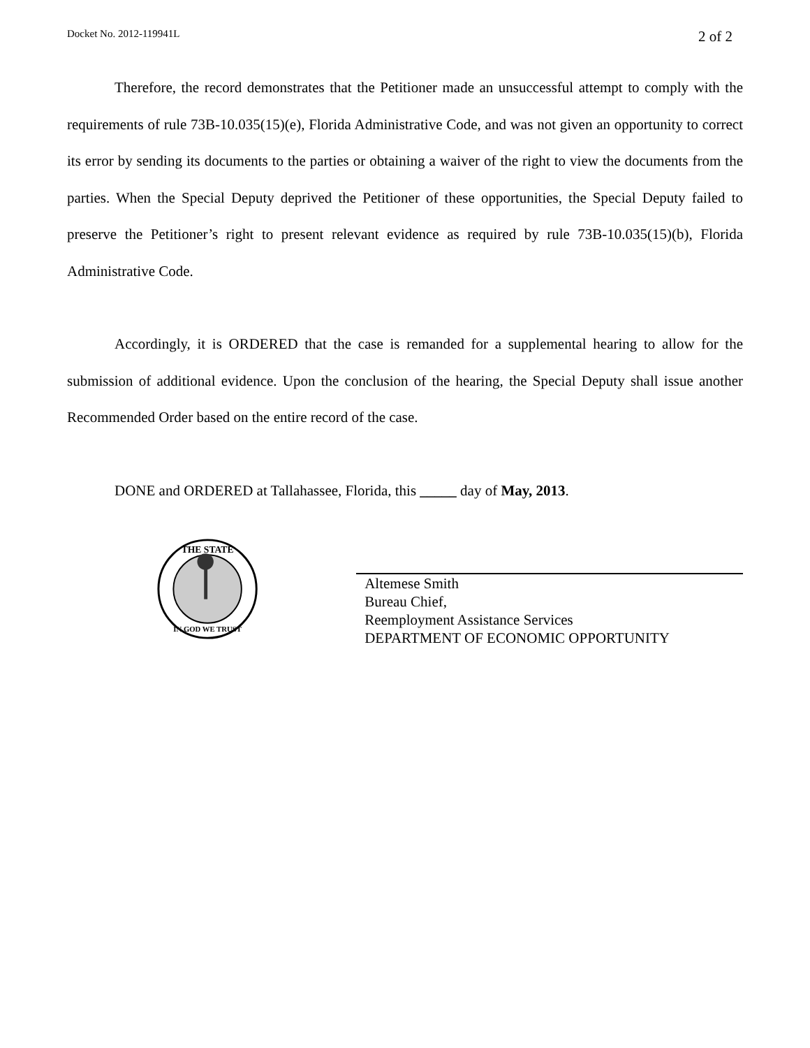Docket No. 2012-119941L 2 of 2
Therefore, the record demonstrates that the Petitioner made an unsuccessful attempt to comply with the requirements of rule 73B-10.035(15)(e), Florida Administrative Code, and was not given an opportunity to correct its error by sending its documents to the parties or obtaining a waiver of the right to view the documents from the parties. When the Special Deputy deprived the Petitioner of these opportunities, the Special Deputy failed to preserve the Petitioner’s right to present relevant evidence as required by rule 73B-10.035(15)(b), Florida Administrative Code.
Accordingly, it is ORDERED that the case is remanded for a supplemental hearing to allow for the submission of additional evidence. Upon the conclusion of the hearing, the Special Deputy shall issue another Recommended Order based on the entire record of the case.
DONE and ORDERED at Tallahassee, Florida, this _____ day of May, 2013.
THE STATE
IN GOD WE TRUST
Altemese Smith
Bureau Chief,
Reemployment Assistance Services
DEPARTMENT OF ECONOMIC OPPORTUNITY